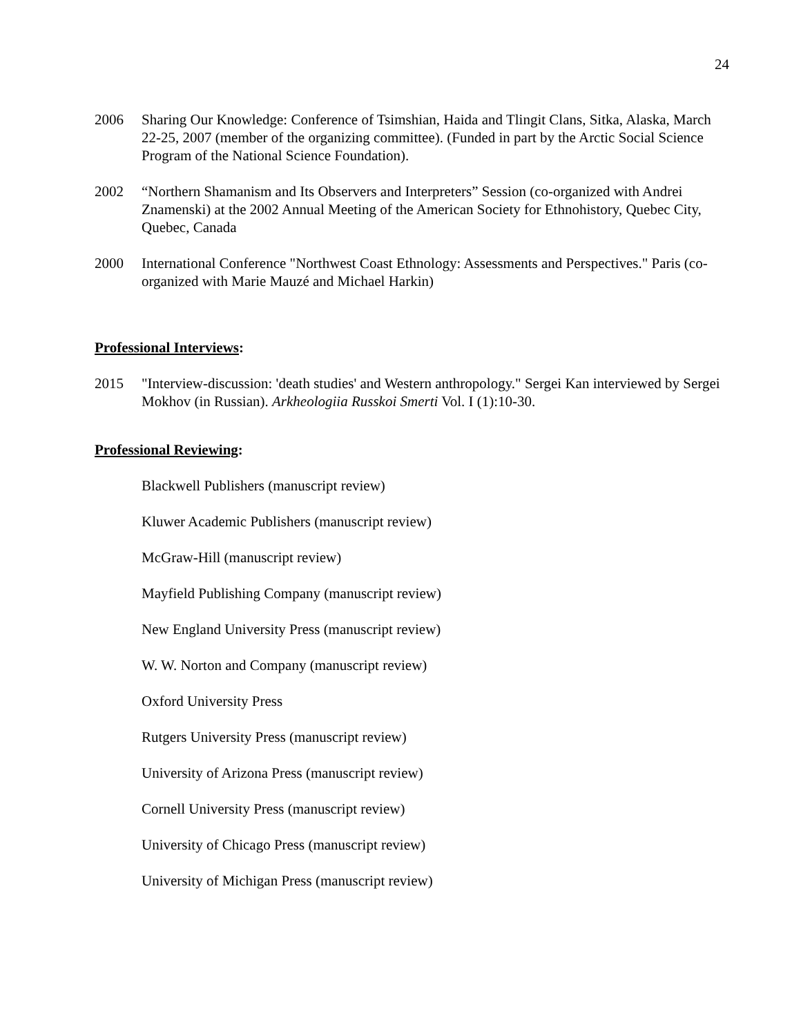24
2006 Sharing Our Knowledge: Conference of Tsimshian, Haida and Tlingit Clans, Sitka, Alaska, March 22-25, 2007 (member of the organizing committee). (Funded in part by the Arctic Social Science Program of the National Science Foundation).
2002 “Northern Shamanism and Its Observers and Interpreters” Session (co-organized with Andrei Znamenski) at the 2002 Annual Meeting of the American Society for Ethnohistory, Quebec City, Quebec, Canada
2000 International Conference "Northwest Coast Ethnology: Assessments and Perspectives." Paris (co-organized with Marie Mauzé and Michael Harkin)
Professional Interviews:
2015 "Interview-discussion: 'death studies' and Western anthropology." Sergei Kan interviewed by Sergei Mokhov (in Russian). Arkheologiia Russkoi Smerti Vol. I (1):10-30.
Professional Reviewing:
Blackwell Publishers (manuscript review)
Kluwer Academic Publishers (manuscript review)
McGraw-Hill (manuscript review)
Mayfield Publishing Company (manuscript review)
New England University Press (manuscript review)
W. W. Norton and Company (manuscript review)
Oxford University Press
Rutgers University Press (manuscript review)
University of Arizona Press (manuscript review)
Cornell University Press (manuscript review)
University of Chicago Press (manuscript review)
University of Michigan Press (manuscript review)